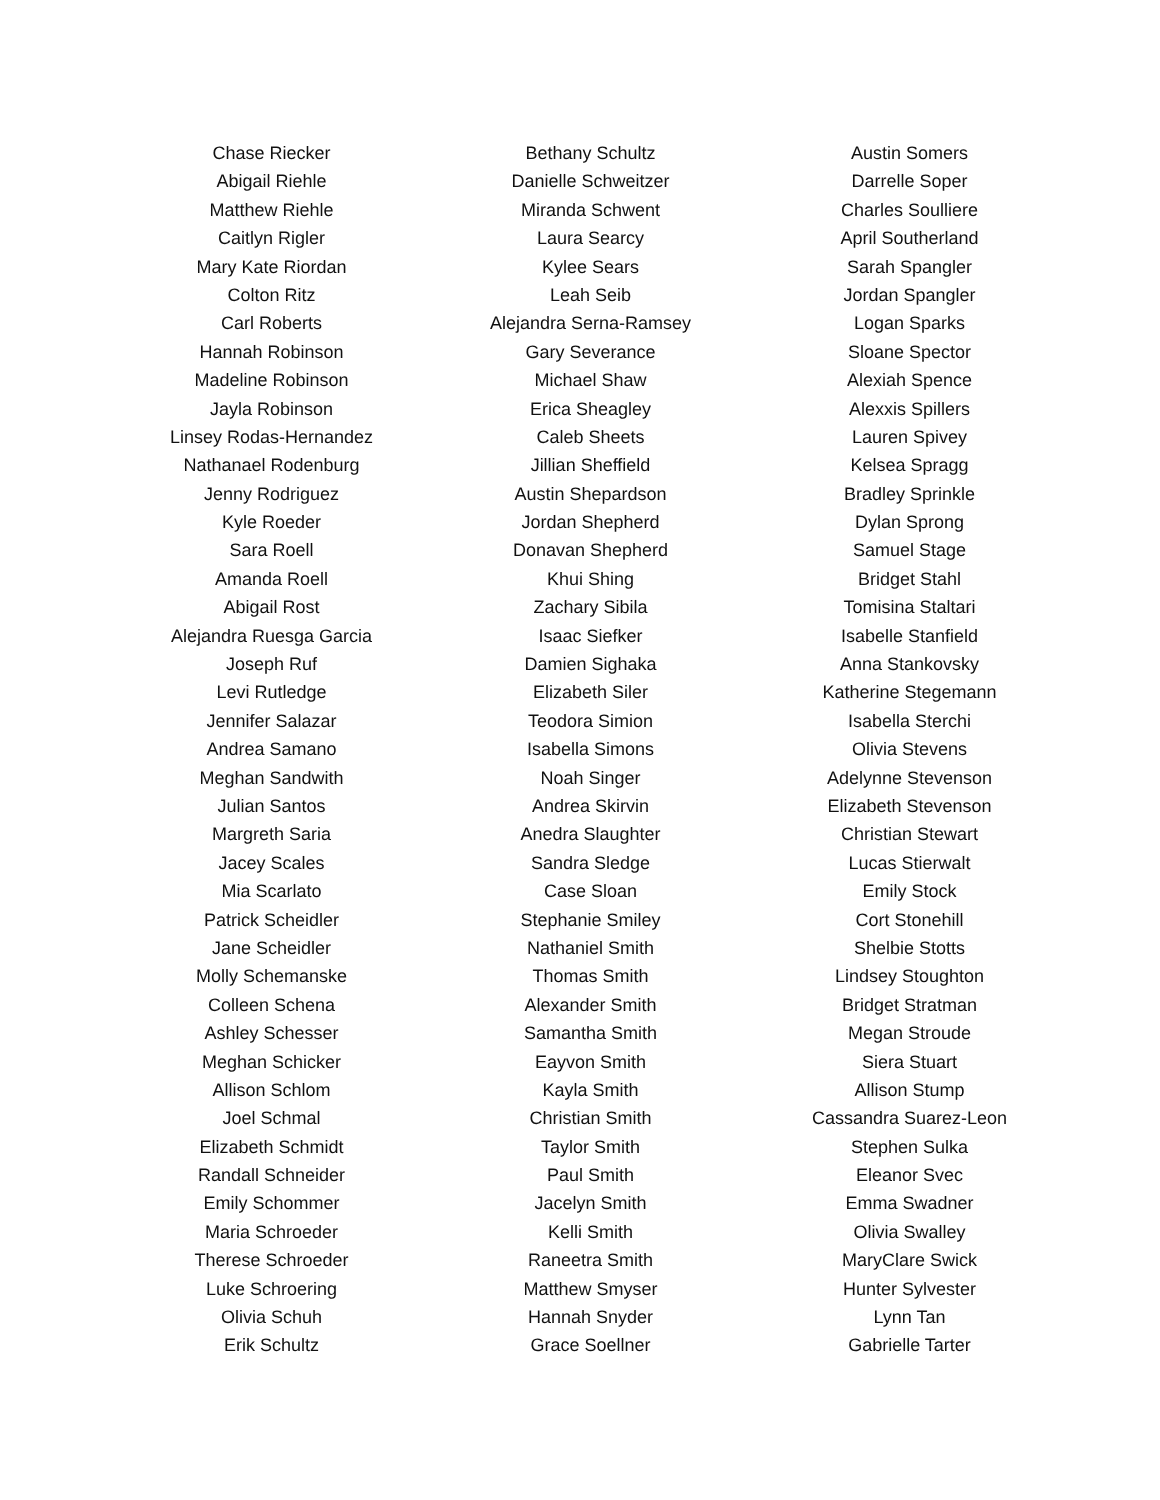Chase Riecker
Abigail Riehle
Matthew Riehle
Caitlyn Rigler
Mary Kate Riordan
Colton Ritz
Carl Roberts
Hannah Robinson
Madeline Robinson
Jayla Robinson
Linsey Rodas-Hernandez
Nathanael Rodenburg
Jenny Rodriguez
Kyle Roeder
Sara Roell
Amanda Roell
Abigail Rost
Alejandra Ruesga Garcia
Joseph Ruf
Levi Rutledge
Jennifer Salazar
Andrea Samano
Meghan Sandwith
Julian Santos
Margreth Saria
Jacey Scales
Mia Scarlato
Patrick Scheidler
Jane Scheidler
Molly Schemanske
Colleen Schena
Ashley Schesser
Meghan Schicker
Allison Schlom
Joel Schmal
Elizabeth Schmidt
Randall Schneider
Emily Schommer
Maria Schroeder
Therese Schroeder
Luke Schroering
Olivia Schuh
Erik Schultz
Bethany Schultz
Danielle Schweitzer
Miranda Schwent
Laura Searcy
Kylee Sears
Leah Seib
Alejandra Serna-Ramsey
Gary Severance
Michael Shaw
Erica Sheagley
Caleb Sheets
Jillian Sheffield
Austin Shepardson
Jordan Shepherd
Donavan Shepherd
Khui Shing
Zachary Sibila
Isaac Siefker
Damien Sighaka
Elizabeth Siler
Teodora Simion
Isabella Simons
Noah Singer
Andrea Skirvin
Anedra Slaughter
Sandra Sledge
Case Sloan
Stephanie Smiley
Nathaniel Smith
Thomas Smith
Alexander Smith
Samantha Smith
Eayvon Smith
Kayla Smith
Christian Smith
Taylor Smith
Paul Smith
Jacelyn Smith
Kelli Smith
Raneetra Smith
Matthew Smyser
Hannah Snyder
Grace Soellner
Austin Somers
Darrelle Soper
Charles Soulliere
April Southerland
Sarah Spangler
Jordan Spangler
Logan Sparks
Sloane Spector
Alexiah Spence
Alexxis Spillers
Lauren Spivey
Kelsea Spragg
Bradley Sprinkle
Dylan Sprong
Samuel Stage
Bridget Stahl
Tomisina Staltari
Isabelle Stanfield
Anna Stankovsky
Katherine Stegemann
Isabella Sterchi
Olivia Stevens
Adelynne Stevenson
Elizabeth Stevenson
Christian Stewart
Lucas Stierwalt
Emily Stock
Cort Stonehill
Shelbie Stotts
Lindsey Stoughton
Bridget Stratman
Megan Stroude
Siera Stuart
Allison Stump
Cassandra Suarez-Leon
Stephen Sulka
Eleanor Svec
Emma Swadner
Olivia Swalley
MaryClare Swick
Hunter Sylvester
Lynn Tan
Gabrielle Tarter